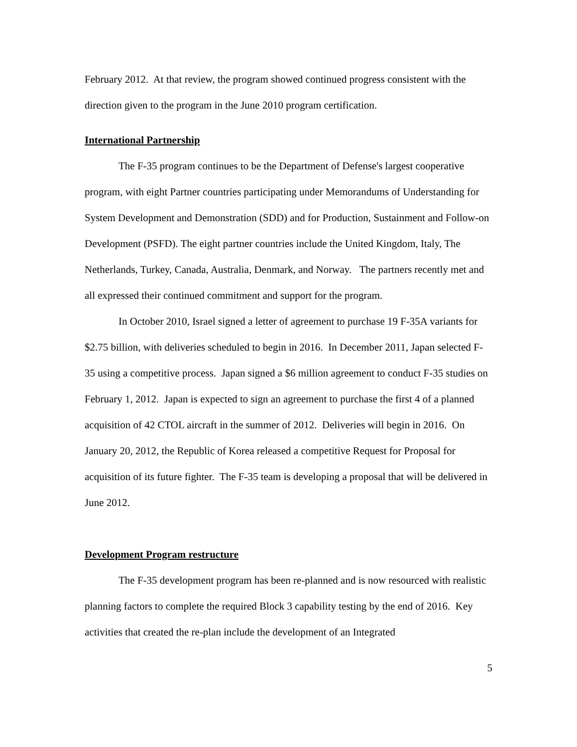February 2012. At that review, the program showed continued progress consistent with the direction given to the program in the June 2010 program certification.
International Partnership
The F-35 program continues to be the Department of Defense's largest cooperative program, with eight Partner countries participating under Memorandums of Understanding for System Development and Demonstration (SDD) and for Production, Sustainment and Follow-on Development (PSFD). The eight partner countries include the United Kingdom, Italy, The Netherlands, Turkey, Canada, Australia, Denmark, and Norway. The partners recently met and all expressed their continued commitment and support for the program.
In October 2010, Israel signed a letter of agreement to purchase 19 F-35A variants for $2.75 billion, with deliveries scheduled to begin in 2016. In December 2011, Japan selected F-35 using a competitive process. Japan signed a $6 million agreement to conduct F-35 studies on February 1, 2012. Japan is expected to sign an agreement to purchase the first 4 of a planned acquisition of 42 CTOL aircraft in the summer of 2012. Deliveries will begin in 2016. On January 20, 2012, the Republic of Korea released a competitive Request for Proposal for acquisition of its future fighter. The F-35 team is developing a proposal that will be delivered in June 2012.
Development Program restructure
The F-35 development program has been re-planned and is now resourced with realistic planning factors to complete the required Block 3 capability testing by the end of 2016. Key activities that created the re-plan include the development of an Integrated
5